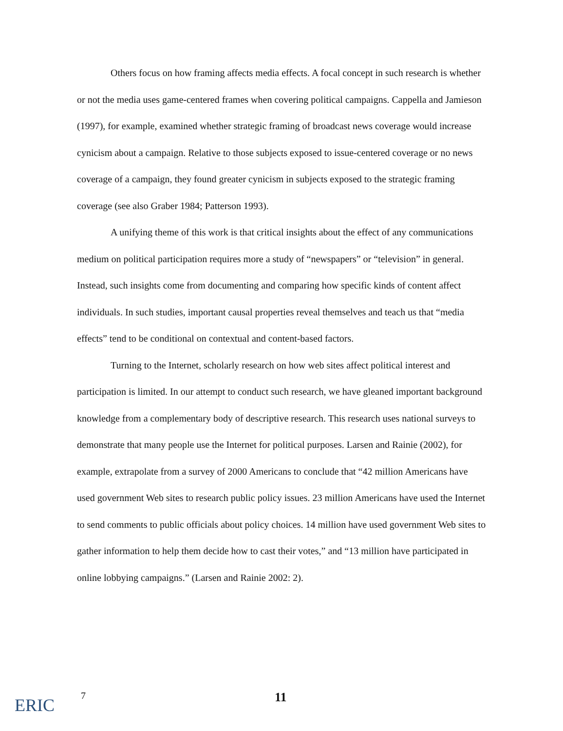Others focus on how framing affects media effects. A focal concept in such research is whether or not the media uses game-centered frames when covering political campaigns. Cappella and Jamieson (1997), for example, examined whether strategic framing of broadcast news coverage would increase cynicism about a campaign. Relative to those subjects exposed to issue-centered coverage or no news coverage of a campaign, they found greater cynicism in subjects exposed to the strategic framing coverage (see also Graber 1984; Patterson 1993).
A unifying theme of this work is that critical insights about the effect of any communications medium on political participation requires more a study of “newspapers” or “television” in general. Instead, such insights come from documenting and comparing how specific kinds of content affect individuals. In such studies, important causal properties reveal themselves and teach us that “media effects” tend to be conditional on contextual and content-based factors.
Turning to the Internet, scholarly research on how web sites affect political interest and participation is limited. In our attempt to conduct such research, we have gleaned important background knowledge from a complementary body of descriptive research. This research uses national surveys to demonstrate that many people use the Internet for political purposes. Larsen and Rainie (2002), for example, extrapolate from a survey of 2000 Americans to conclude that “42 million Americans have used government Web sites to research public policy issues. 23 million Americans have used the Internet to send comments to public officials about policy choices. 14 million have used government Web sites to gather information to help them decide how to cast their votes,” and “13 million have participated in online lobbying campaigns.” (Larsen and Rainie 2002: 2).
ERIC 7 11